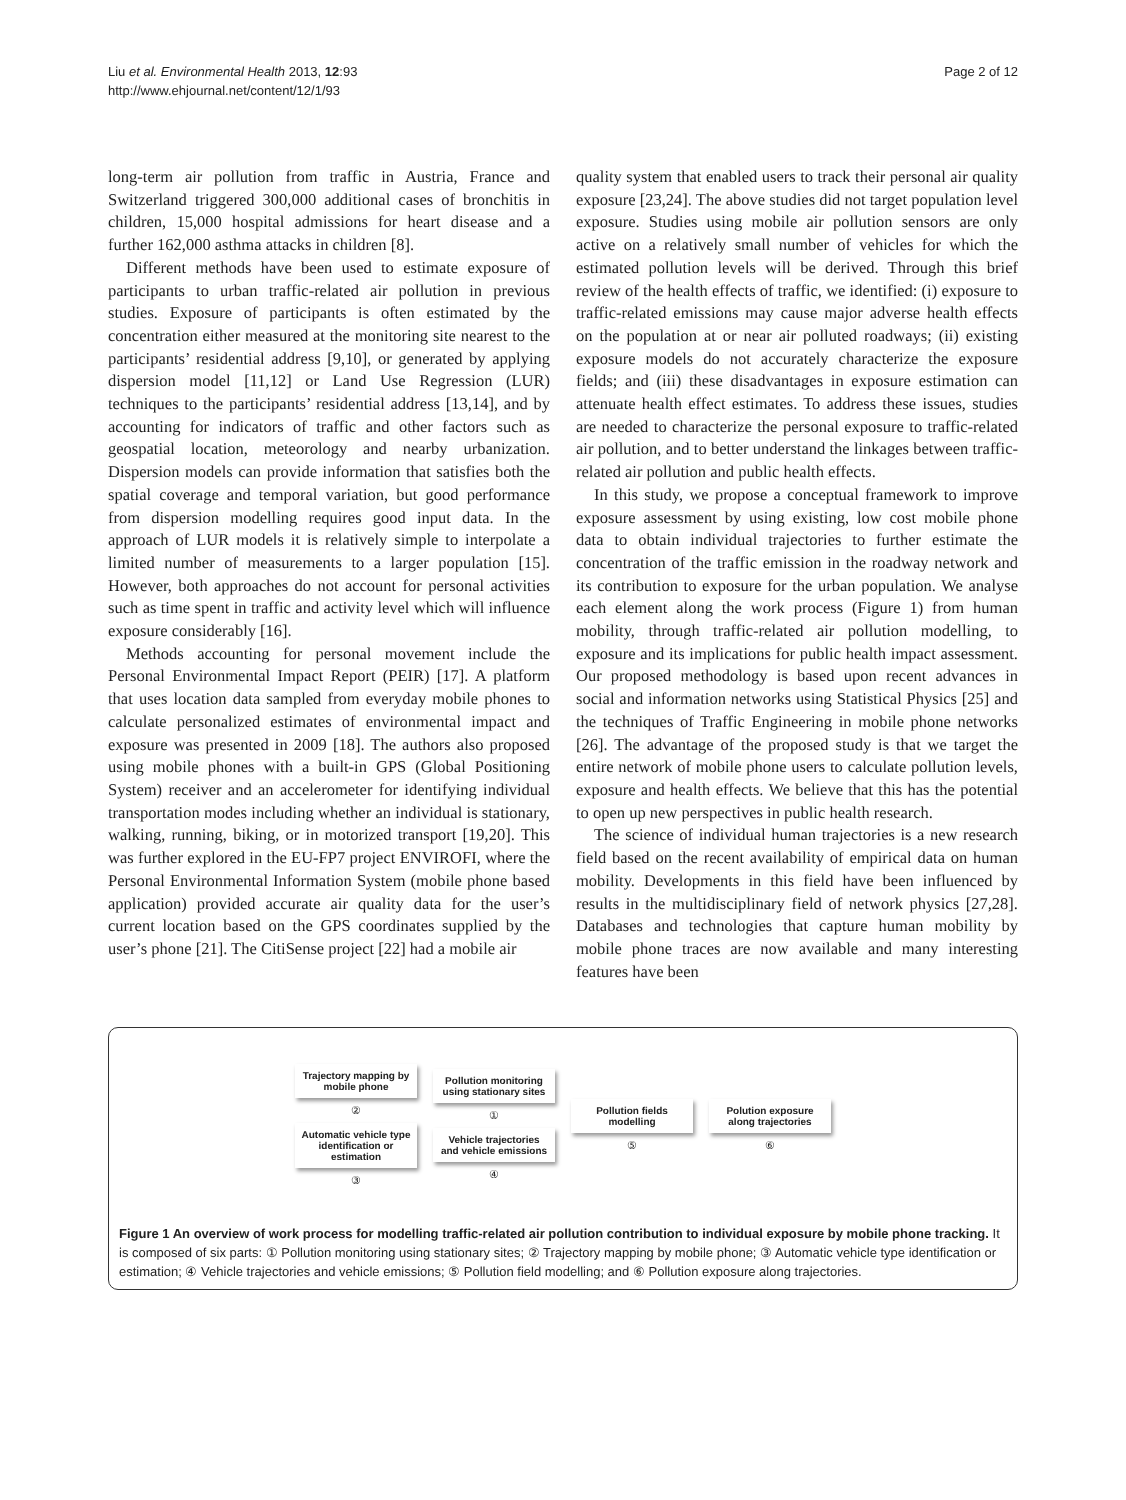Liu et al. Environmental Health 2013, 12:93
http://www.ehjournal.net/content/12/1/93
Page 2 of 12
long-term air pollution from traffic in Austria, France and Switzerland triggered 300,000 additional cases of bronchitis in children, 15,000 hospital admissions for heart disease and a further 162,000 asthma attacks in children [8].
Different methods have been used to estimate exposure of participants to urban traffic-related air pollution in previous studies. Exposure of participants is often estimated by the concentration either measured at the monitoring site nearest to the participants’ residential address [9,10], or generated by applying dispersion model [11,12] or Land Use Regression (LUR) techniques to the participants’ residential address [13,14], and by accounting for indicators of traffic and other factors such as geospatial location, meteorology and nearby urbanization. Dispersion models can provide information that satisfies both the spatial coverage and temporal variation, but good performance from dispersion modelling requires good input data. In the approach of LUR models it is relatively simple to interpolate a limited number of measurements to a larger population [15]. However, both approaches do not account for personal activities such as time spent in traffic and activity level which will influence exposure considerably [16].
Methods accounting for personal movement include the Personal Environmental Impact Report (PEIR) [17]. A platform that uses location data sampled from everyday mobile phones to calculate personalized estimates of environmental impact and exposure was presented in 2009 [18]. The authors also proposed using mobile phones with a built-in GPS (Global Positioning System) receiver and an accelerometer for identifying individual transportation modes including whether an individual is stationary, walking, running, biking, or in motorized transport [19,20]. This was further explored in the EU-FP7 project ENVIROFI, where the Personal Environmental Information System (mobile phone based application) provided accurate air quality data for the user’s current location based on the GPS coordinates supplied by the user’s phone [21]. The CitiSense project [22] had a mobile air
quality system that enabled users to track their personal air quality exposure [23,24]. The above studies did not target population level exposure. Studies using mobile air pollution sensors are only active on a relatively small number of vehicles for which the estimated pollution levels will be derived. Through this brief review of the health effects of traffic, we identified: (i) exposure to traffic-related emissions may cause major adverse health effects on the population at or near air polluted roadways; (ii) existing exposure models do not accurately characterize the exposure fields; and (iii) these disadvantages in exposure estimation can attenuate health effect estimates. To address these issues, studies are needed to characterize the personal exposure to traffic-related air pollution, and to better understand the linkages between traffic-related air pollution and public health effects.
In this study, we propose a conceptual framework to improve exposure assessment by using existing, low cost mobile phone data to obtain individual trajectories to further estimate the concentration of the traffic emission in the roadway network and its contribution to exposure for the urban population. We analyse each element along the work process (Figure 1) from human mobility, through traffic-related air pollution modelling, to exposure and its implications for public health impact assessment. Our proposed methodology is based upon recent advances in social and information networks using Statistical Physics [25] and the techniques of Traffic Engineering in mobile phone networks [26]. The advantage of the proposed study is that we target the entire network of mobile phone users to calculate pollution levels, exposure and health effects. We believe that this has the potential to open up new perspectives in public health research.
The science of individual human trajectories is a new research field based on the recent availability of empirical data on human mobility. Developments in this field have been influenced by results in the multidisciplinary field of network physics [27,28]. Databases and technologies that capture human mobility by mobile phone traces are now available and many interesting features have been
Trajectory mapping by mobile phone
②
Automatic vehicle type identification or estimation
③
Pollution monitoring using stationary sites
①
Vehicle trajectories and vehicle emissions
④
Pollution fields modelling
⑤
Polution exposure along trajectories
⑥
Figure 1 An overview of work process for modelling traffic-related air pollution contribution to individual exposure by mobile phone tracking. It is composed of six parts: ① Pollution monitoring using stationary sites; ② Trajectory mapping by mobile phone; ③ Automatic vehicle type identification or estimation; ④ Vehicle trajectories and vehicle emissions; ⑤ Pollution field modelling; and ⑥ Pollution exposure along trajectories.